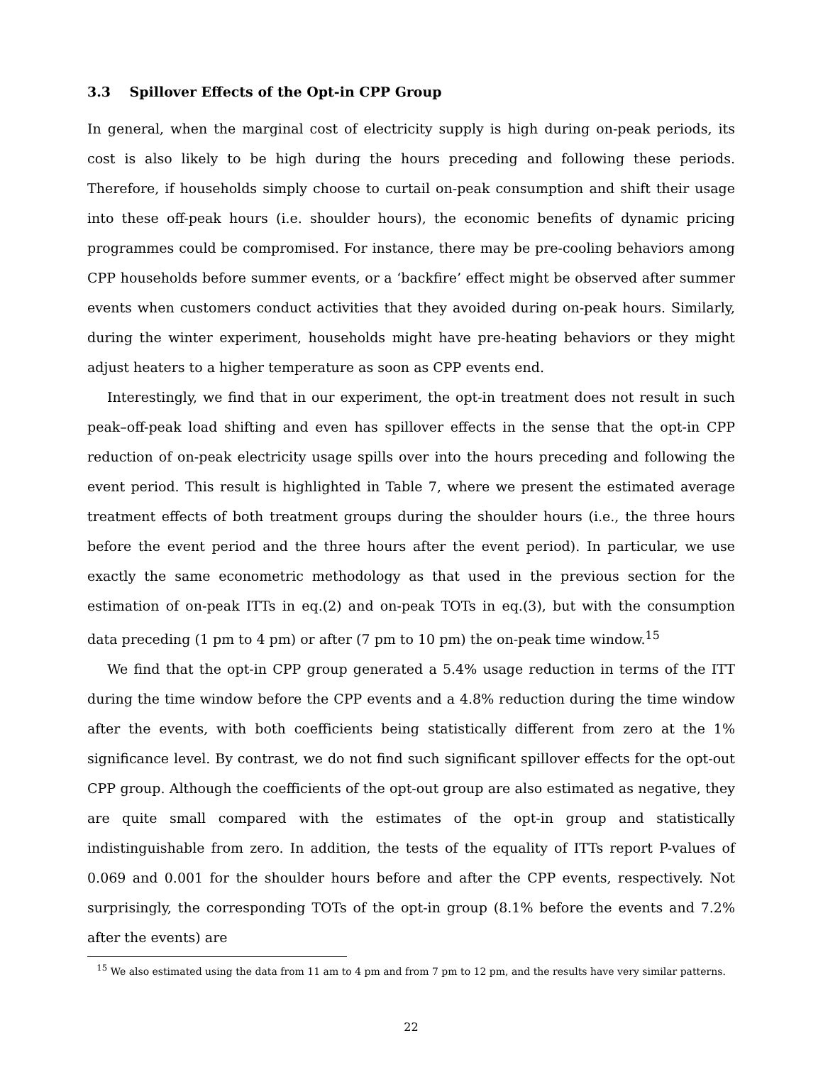3.3 Spillover Effects of the Opt-in CPP Group
In general, when the marginal cost of electricity supply is high during on-peak periods, its cost is also likely to be high during the hours preceding and following these periods. Therefore, if households simply choose to curtail on-peak consumption and shift their usage into these off-peak hours (i.e. shoulder hours), the economic benefits of dynamic pricing programmes could be compromised. For instance, there may be pre-cooling behaviors among CPP households before summer events, or a ‘backfire’ effect might be observed after summer events when customers conduct activities that they avoided during on-peak hours. Similarly, during the winter experiment, households might have pre-heating behaviors or they might adjust heaters to a higher temperature as soon as CPP events end.
Interestingly, we find that in our experiment, the opt-in treatment does not result in such peak–off-peak load shifting and even has spillover effects in the sense that the opt-in CPP reduction of on-peak electricity usage spills over into the hours preceding and following the event period. This result is highlighted in Table 7, where we present the estimated average treatment effects of both treatment groups during the shoulder hours (i.e., the three hours before the event period and the three hours after the event period). In particular, we use exactly the same econometric methodology as that used in the previous section for the estimation of on-peak ITTs in eq.(2) and on-peak TOTs in eq.(3), but with the consumption data preceding (1 pm to 4 pm) or after (7 pm to 10 pm) the on-peak time window.<sup>15</sup>
We find that the opt-in CPP group generated a 5.4% usage reduction in terms of the ITT during the time window before the CPP events and a 4.8% reduction during the time window after the events, with both coefficients being statistically different from zero at the 1% significance level. By contrast, we do not find such significant spillover effects for the opt-out CPP group. Although the coefficients of the opt-out group are also estimated as negative, they are quite small compared with the estimates of the opt-in group and statistically indistinguishable from zero. In addition, the tests of the equality of ITTs report P-values of 0.069 and 0.001 for the shoulder hours before and after the CPP events, respectively. Not surprisingly, the corresponding TOTs of the opt-in group (8.1% before the events and 7.2% after the events) are
<sup>15</sup> We also estimated using the data from 11 am to 4 pm and from 7 pm to 12 pm, and the results have very similar patterns.
22